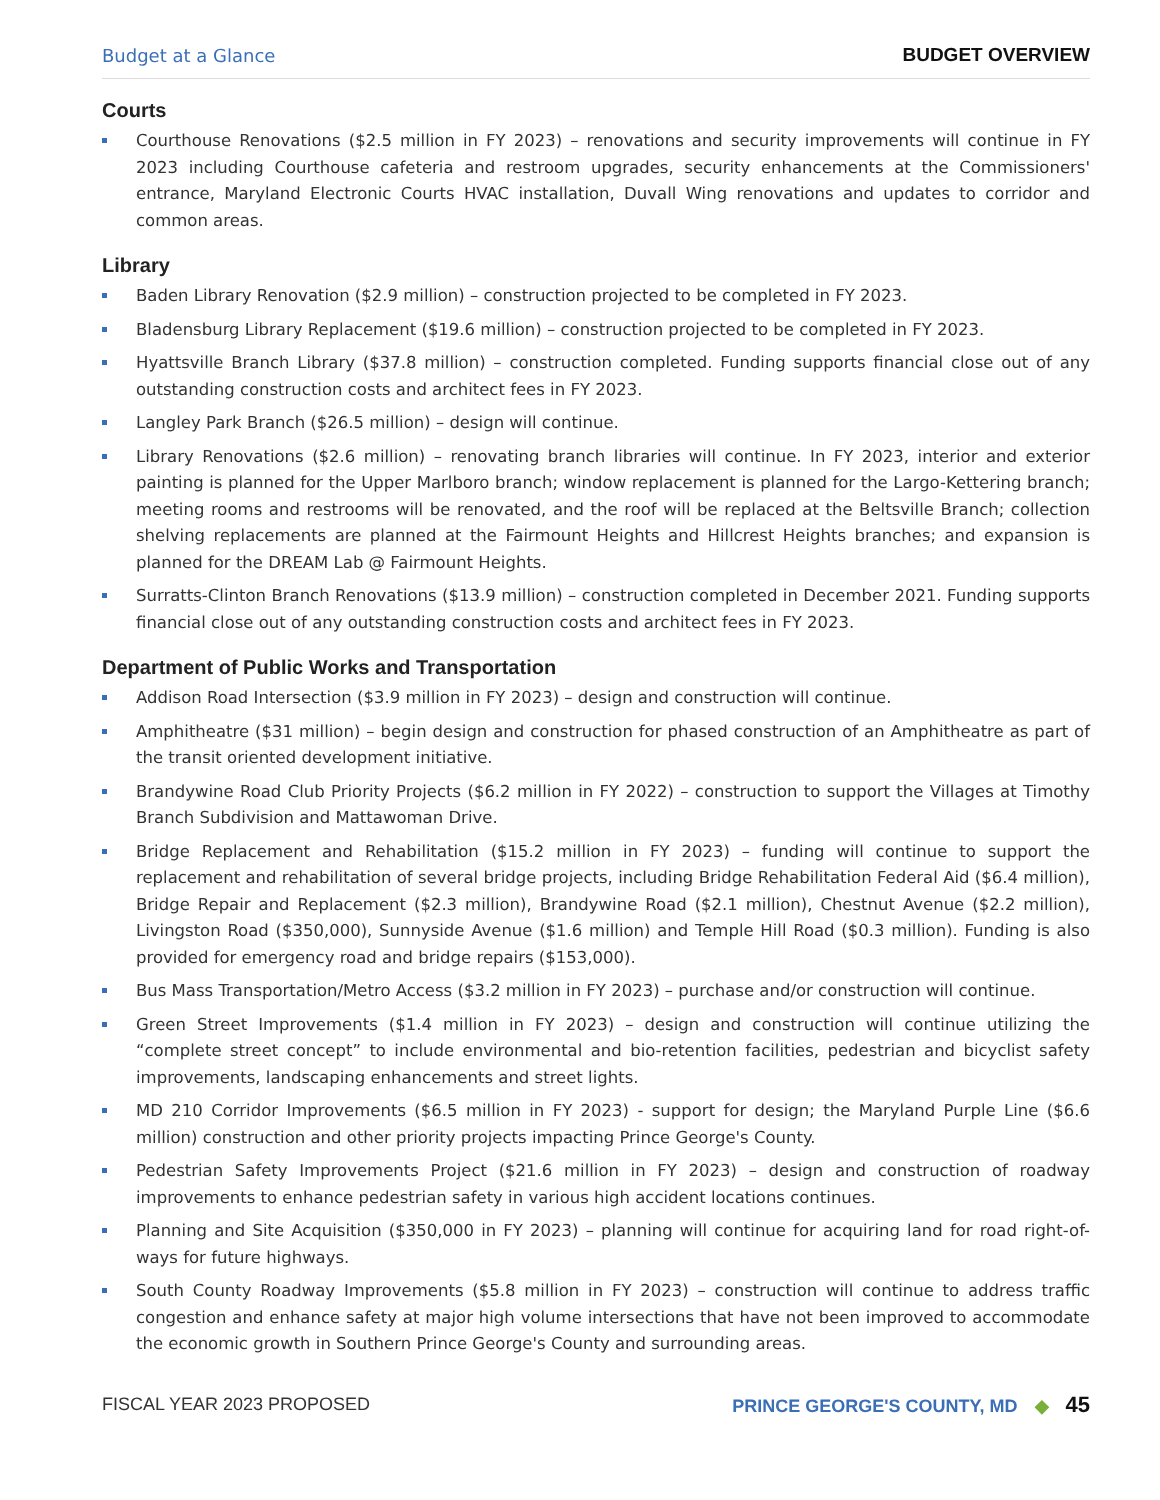Budget at a Glance
BUDGET OVERVIEW
Courts
Courthouse Renovations ($2.5 million in FY 2023) – renovations and security improvements will continue in FY 2023 including Courthouse cafeteria and restroom upgrades, security enhancements at the Commissioners' entrance, Maryland Electronic Courts HVAC installation, Duvall Wing renovations and updates to corridor and common areas.
Library
Baden Library Renovation ($2.9 million) – construction projected to be completed in FY 2023.
Bladensburg Library Replacement ($19.6 million) – construction projected to be completed in FY 2023.
Hyattsville Branch Library ($37.8 million) – construction completed. Funding supports financial close out of any outstanding construction costs and architect fees in FY 2023.
Langley Park Branch ($26.5 million) – design will continue.
Library Renovations ($2.6 million) – renovating branch libraries will continue. In FY 2023, interior and exterior painting is planned for the Upper Marlboro branch; window replacement is planned for the Largo-Kettering branch; meeting rooms and restrooms will be renovated, and the roof will be replaced at the Beltsville Branch; collection shelving replacements are planned at the Fairmount Heights and Hillcrest Heights branches; and expansion is planned for the DREAM Lab @ Fairmount Heights.
Surratts-Clinton Branch Renovations ($13.9 million) – construction completed in December 2021. Funding supports financial close out of any outstanding construction costs and architect fees in FY 2023.
Department of Public Works and Transportation
Addison Road Intersection ($3.9 million in FY 2023) – design and construction will continue.
Amphitheatre ($31 million) – begin design and construction for phased construction of an Amphitheatre as part of the transit oriented development initiative.
Brandywine Road Club Priority Projects ($6.2 million in FY 2022) – construction to support the Villages at Timothy Branch Subdivision and Mattawoman Drive.
Bridge Replacement and Rehabilitation ($15.2 million in FY 2023) – funding will continue to support the replacement and rehabilitation of several bridge projects, including Bridge Rehabilitation Federal Aid ($6.4 million), Bridge Repair and Replacement ($2.3 million), Brandywine Road ($2.1 million), Chestnut Avenue ($2.2 million), Livingston Road ($350,000), Sunnyside Avenue ($1.6 million) and Temple Hill Road ($0.3 million). Funding is also provided for emergency road and bridge repairs ($153,000).
Bus Mass Transportation/Metro Access ($3.2 million in FY 2023) – purchase and/or construction will continue.
Green Street Improvements ($1.4 million in FY 2023) – design and construction will continue utilizing the “complete street concept” to include environmental and bio-retention facilities, pedestrian and bicyclist safety improvements, landscaping enhancements and street lights.
MD 210 Corridor Improvements ($6.5 million in FY 2023) - support for design; the Maryland Purple Line ($6.6 million) construction and other priority projects impacting Prince George's County.
Pedestrian Safety Improvements Project ($21.6 million in FY 2023) – design and construction of roadway improvements to enhance pedestrian safety in various high accident locations continues.
Planning and Site Acquisition ($350,000 in FY 2023) – planning will continue for acquiring land for road right-of-ways for future highways.
South County Roadway Improvements ($5.8 million in FY 2023) – construction will continue to address traffic congestion and enhance safety at major high volume intersections that have not been improved to accommodate the economic growth in Southern Prince George's County and surrounding areas.
FISCAL YEAR 2023 PROPOSED
PRINCE GEORGE'S COUNTY, MD ◆ 45